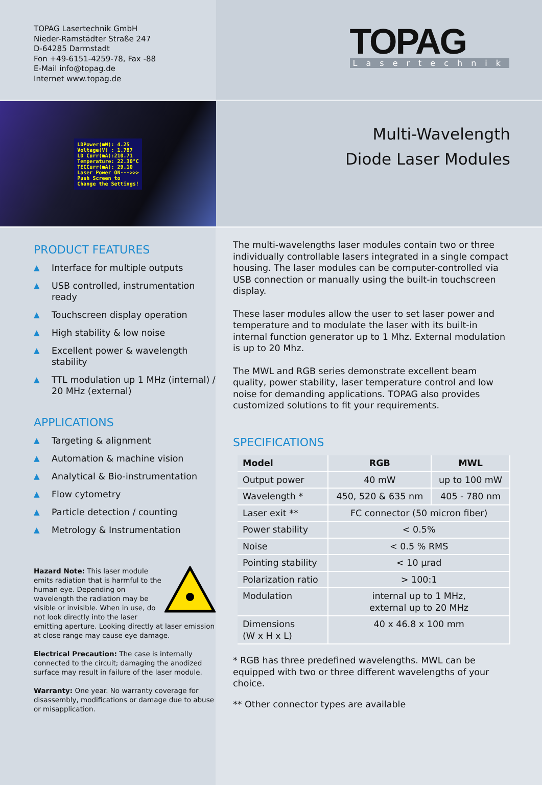TOPAG Lasertechnik GmbH
Nieder-Ramstädter Straße 247
D-64285 Darmstadt
Fon +49-6151-4259-78, Fax -88
E-Mail info@topag.de
Internet www.topag.de
TOPAG
Lasertechnik
LDPower(mW): 4.25
Voltage(V) : 1.787
LD Curr(mA):210.71
Temperature: 22.30°C
TECCurr(mA): 29.10
Laser Power ON--->>>
Push Screen to
Change the Settings!
Multi-Wavelength
Diode Laser Modules
PRODUCT FEATURES
▲ Interface for multiple outputs
▲ USB controlled, instrumentation ready
▲ Touchscreen display operation
▲ High stability & low noise
▲ Excellent power & wavelength stability
▲ TTL modulation up 1 MHz (internal) / 20 MHz (external)
APPLICATIONS
▲ Targeting & alignment
▲ Automation & machine vision
▲ Analytical & Bio-instrumentation
▲ Flow cytometry
▲ Particle detection / counting
▲ Metrology & Instrumentation
Hazard Note: This laser module emits radiation that is harmful to the human eye. Depending on wavelength the radiation may be visible or invisible. When in use, do not look directly into the laser emitting aperture. Looking directly at laser emission at close range may cause eye damage.
Electrical Precaution: The case is internally connected to the circuit; damaging the anodized surface may result in failure of the laser module.
Warranty: One year. No warranty coverage for disassembly, modifications or damage due to abuse or misapplication.
The multi-wavelengths laser modules contain two or three individually controllable lasers integrated in a single compact housing. The laser modules can be computer-controlled via USB connection or manually using the built-in touchscreen display.
These laser modules allow the user to set laser power and temperature and to modulate the laser with its built-in internal function generator up to 1 Mhz. External modulation is up to 20 Mhz.
The MWL and RGB series demonstrate excellent beam quality, power stability, laser temperature control and low noise for demanding applications. TOPAG also provides customized solutions to fit your requirements.
SPECIFICATIONS
| Model | RGB | MWL |
| --- | --- | --- |
| Output power | 40 mW | up to 100 mW |
| Wavelength * | 450, 520 & 635 nm | 405 - 780 nm |
| Laser exit ** | FC connector (50 micron fiber) | |
| Power stability | < 0.5% | |
| Noise | < 0.5 % RMS | |
| Pointing stability | < 10 µrad | |
| Polarization ratio | > 100:1 | |
| Modulation | internal up to 1 MHz, external up to 20 MHz | |
| Dimensions (W x H x L) | 40 x 46.8 x 100 mm | |
* RGB has three predefined wavelengths. MWL can be equipped with two or three different wavelengths of your choice.
** Other connector types are available